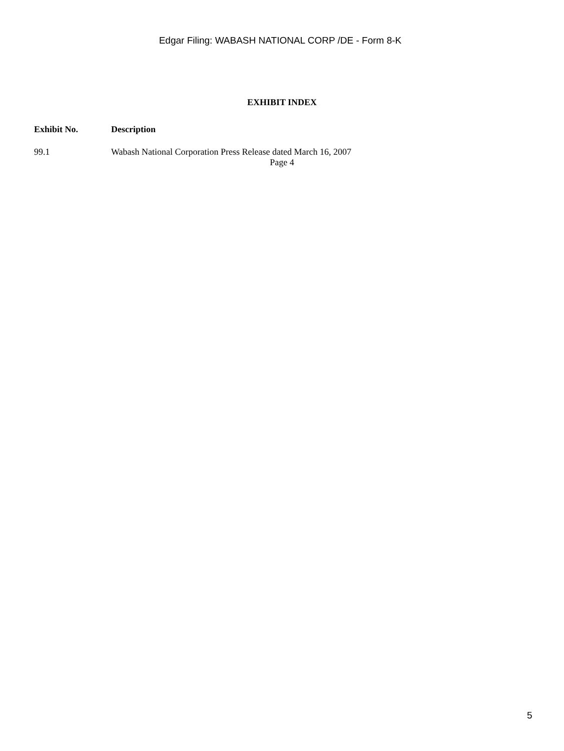Edgar Filing: WABASH NATIONAL CORP /DE - Form 8-K
EXHIBIT INDEX
| Exhibit No. | Description |
| --- | --- |
| 99.1 | Wabash National Corporation Press Release dated March 16, 2007 |
Page 4
5